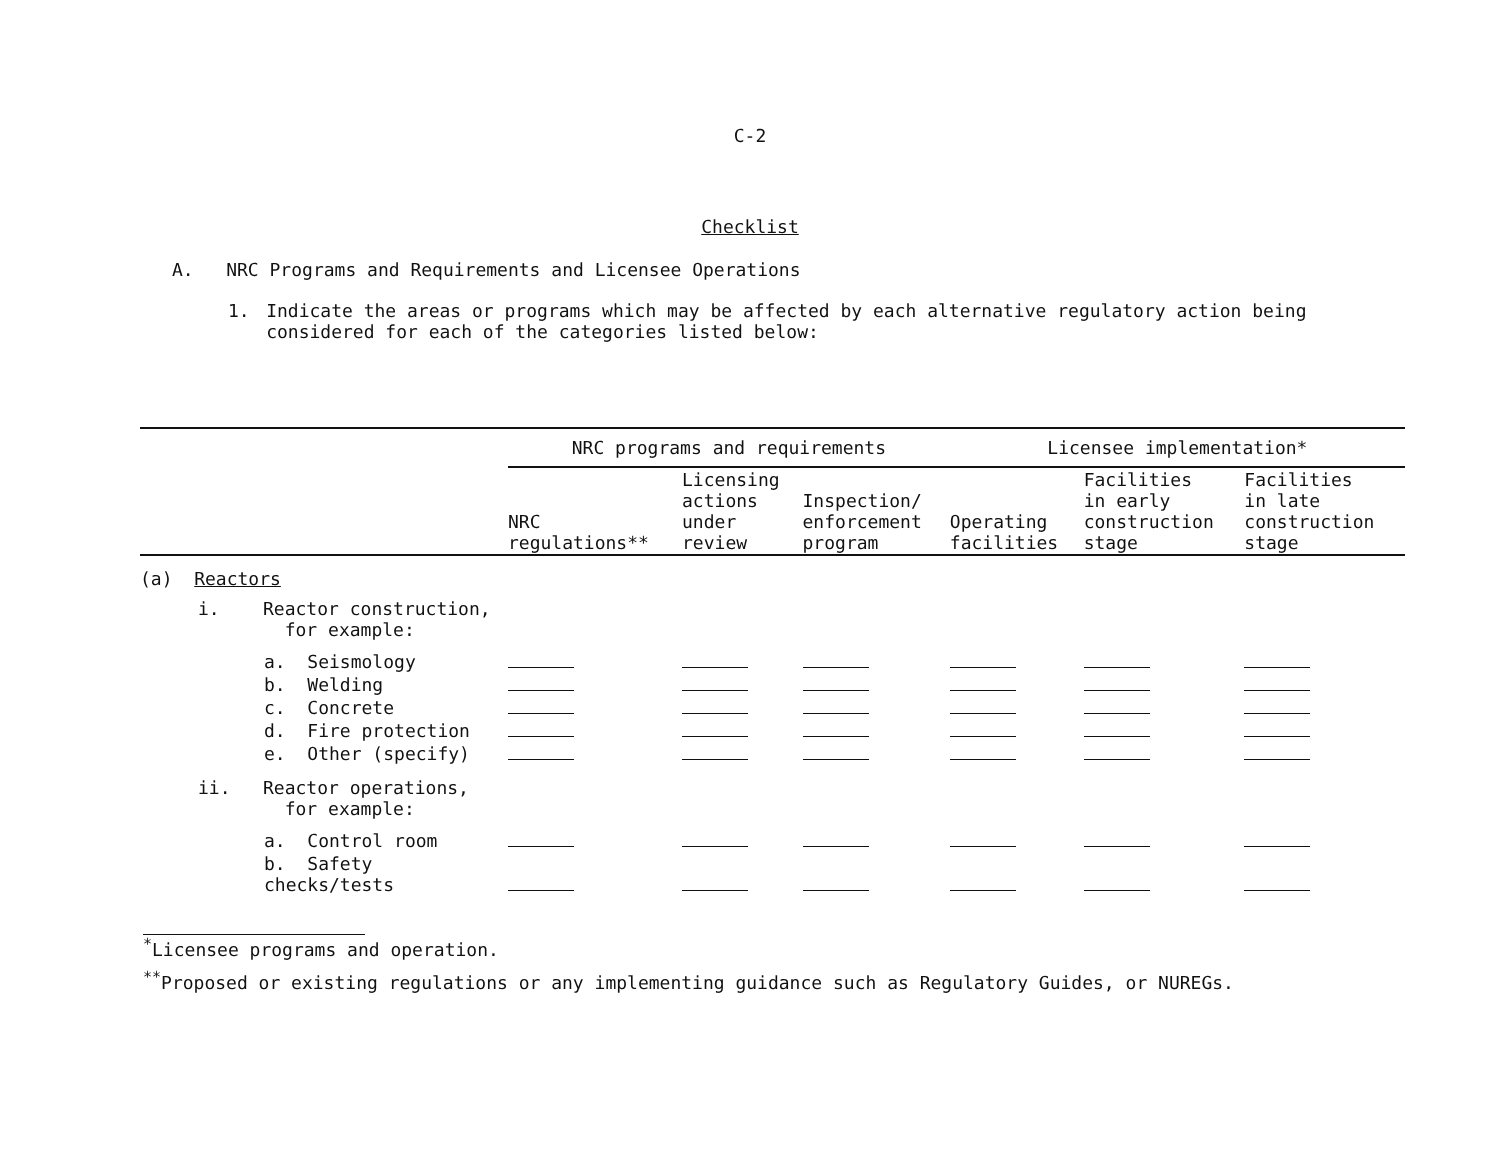C-2
Checklist
A. NRC Programs and Requirements and Licensee Operations
1. Indicate the areas or programs which may be affected by each alternative regulatory action being considered for each of the categories listed below:
| | NRC programs and requirements | | | Licensee implementation* | | |
| --- | --- | --- | --- | --- | --- | --- |
| | NRC regulations** | Licensing actions under review | Inspection/ enforcement program | Operating facilities | Facilities in early construction stage | Facilities in late construction stage |
| (a) Reactors | | | | | | |
| i. Reactor construction, for example: | | | | | | |
| a. Seismology | | | | | | |
| b. Welding | | | | | | |
| c. Concrete | | | | | | |
| d. Fire protection | | | | | | |
| e. Other (specify) | | | | | | |
| ii. Reactor operations, for example: | | | | | | |
| a. Control room | | | | | | |
| b. Safety checks/tests | | | | | | |
<sup>*</sup> Licensee programs and operation.
<sup>**</sup> Proposed or existing regulations or any implementing guidance such as Regulatory Guides, or NUREGs.